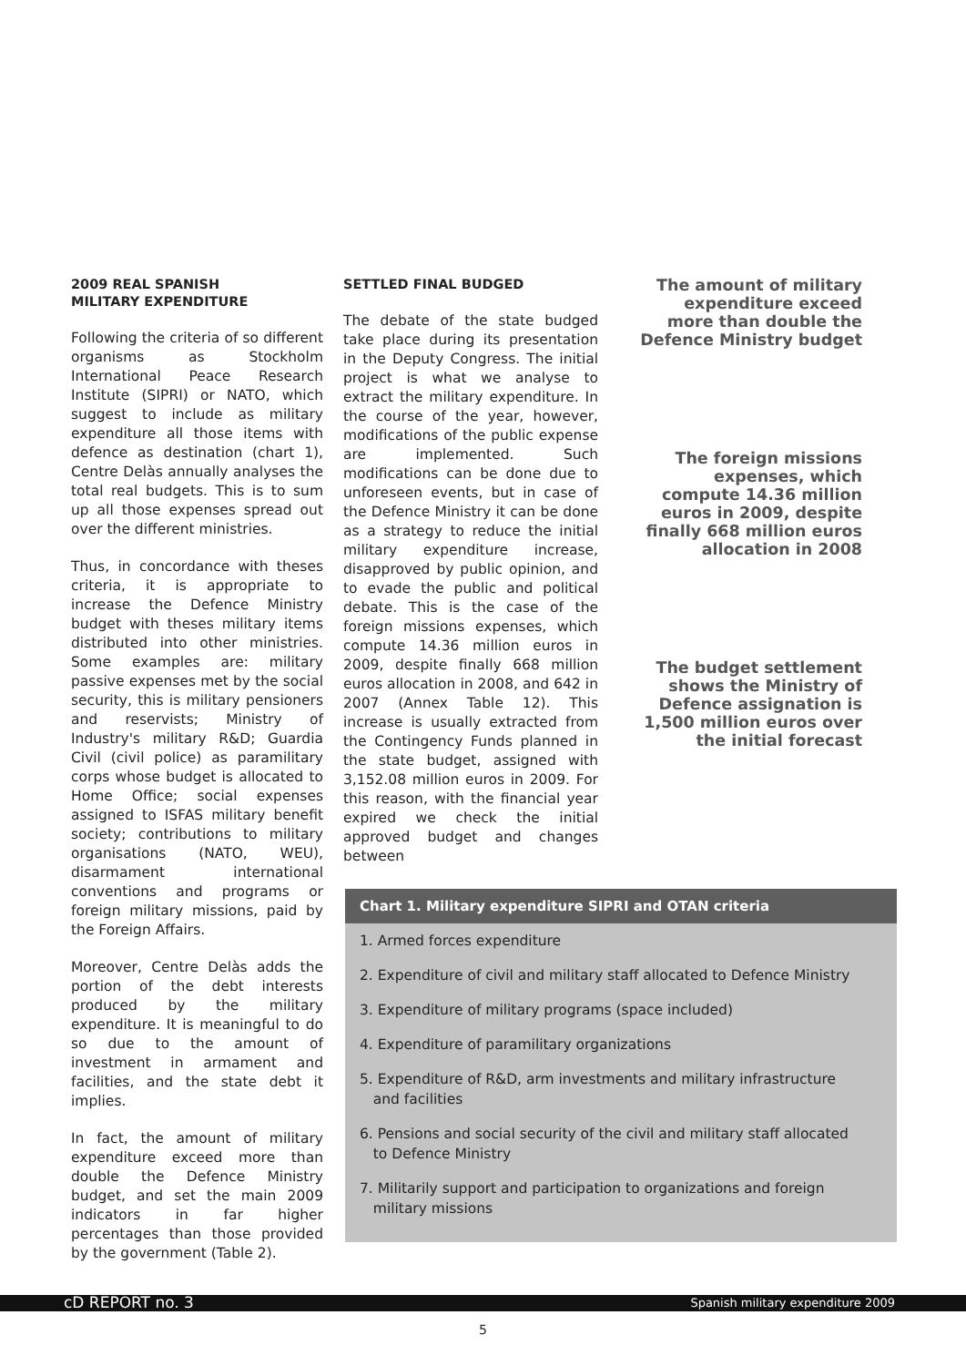2009 REAL SPANISH
MILITARY EXPENDITURE
Following the criteria of so different organisms as Stockholm International Peace Research Institute (SIPRI) or NATO, which suggest to include as military expenditure all those items with defence as destination (chart 1), Centre Delàs annually analyses the total real budgets. This is to sum up all those expenses spread out over the different ministries.
Thus, in concordance with theses criteria, it is appropriate to increase the Defence Ministry budget with theses military items distributed into other ministries. Some examples are: military passive expenses met by the social security, this is military pensioners and reservists; Ministry of Industry's military R&D; Guardia Civil (civil police) as paramilitary corps whose budget is allocated to Home Office; social expenses assigned to ISFAS military benefit society; contributions to military organisations (NATO, WEU), disarmament international conventions and programs or foreign military missions, paid by the Foreign Affairs.
Moreover, Centre Delàs adds the portion of the debt interests produced by the military expenditure. It is meaningful to do so due to the amount of investment in armament and facilities, and the state debt it implies.
In fact, the amount of military expenditure exceed more than double the Defence Ministry budget, and set the main 2009 indicators in far higher percentages than those provided by the government (Table 2).
SETTLED FINAL BUDGED
The debate of the state budged take place during its presentation in the Deputy Congress. The initial project is what we analyse to extract the military expenditure. In the course of the year, however, modifications of the public expense are implemented. Such modifications can be done due to unforeseen events, but in case of the Defence Ministry it can be done as a strategy to reduce the initial military expenditure increase, disapproved by public opinion, and to evade the public and political debate. This is the case of the foreign missions expenses, which compute 14.36 million euros in 2009, despite finally 668 million euros allocation in 2008, and 642 in 2007 (Annex Table 12). This increase is usually extracted from the Contingency Funds planned in the state budget, assigned with 3,152.08 million euros in 2009. For this reason, with the financial year expired we check the initial approved budget and changes between
The amount of military expenditure exceed more than double the Defence Ministry budget
The foreign missions expenses, which compute 14.36 million euros in 2009, despite finally 668 million euros allocation in 2008
The budget settlement shows the Ministry of Defence assignation is 1,500 million euros over the initial forecast
Chart 1. Military expenditure SIPRI and OTAN criteria
1. Armed forces expenditure
2. Expenditure of civil and military staff allocated to Defence Ministry
3. Expenditure of military programs (space included)
4. Expenditure of paramilitary organizations
5. Expenditure of R&D, arm investments and military infrastructure
and facilities
6. Pensions and social security of the civil and military staff allocated
to Defence Ministry
7. Militarily support and participation to organizations and foreign
military missions
cD REPORT no. 3 Spanish military expenditure 2009
5